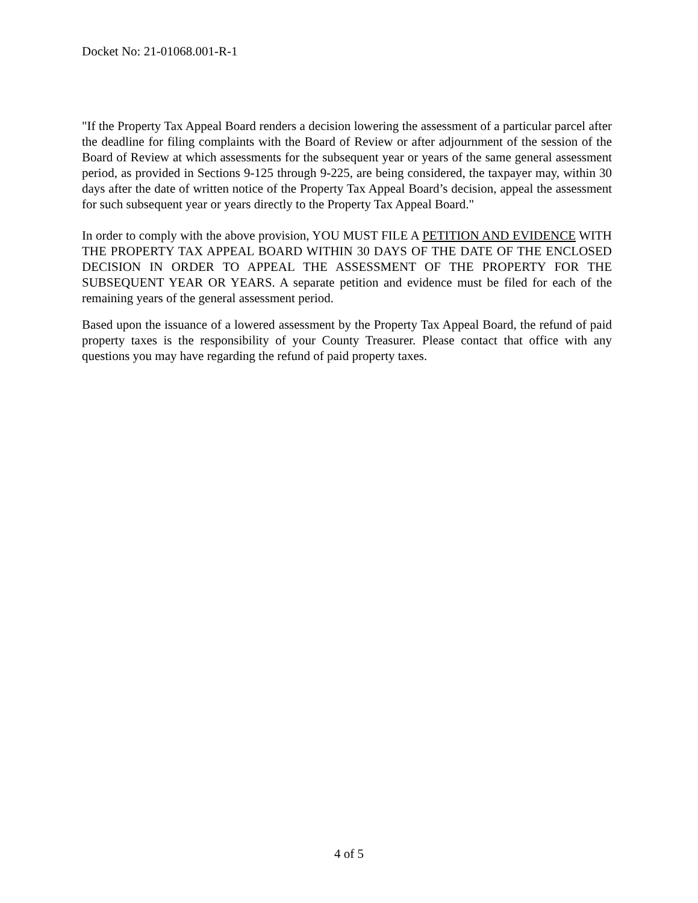Docket No: 21-01068.001-R-1
"If the Property Tax Appeal Board renders a decision lowering the assessment of a particular parcel after the deadline for filing complaints with the Board of Review or after adjournment of the session of the Board of Review at which assessments for the subsequent year or years of the same general assessment period, as provided in Sections 9-125 through 9-225, are being considered, the taxpayer may, within 30 days after the date of written notice of the Property Tax Appeal Board’s decision, appeal the assessment for such subsequent year or years directly to the Property Tax Appeal Board."
In order to comply with the above provision, YOU MUST FILE A PETITION AND EVIDENCE WITH THE PROPERTY TAX APPEAL BOARD WITHIN 30 DAYS OF THE DATE OF THE ENCLOSED DECISION IN ORDER TO APPEAL THE ASSESSMENT OF THE PROPERTY FOR THE SUBSEQUENT YEAR OR YEARS. A separate petition and evidence must be filed for each of the remaining years of the general assessment period.
Based upon the issuance of a lowered assessment by the Property Tax Appeal Board, the refund of paid property taxes is the responsibility of your County Treasurer. Please contact that office with any questions you may have regarding the refund of paid property taxes.
4 of 5